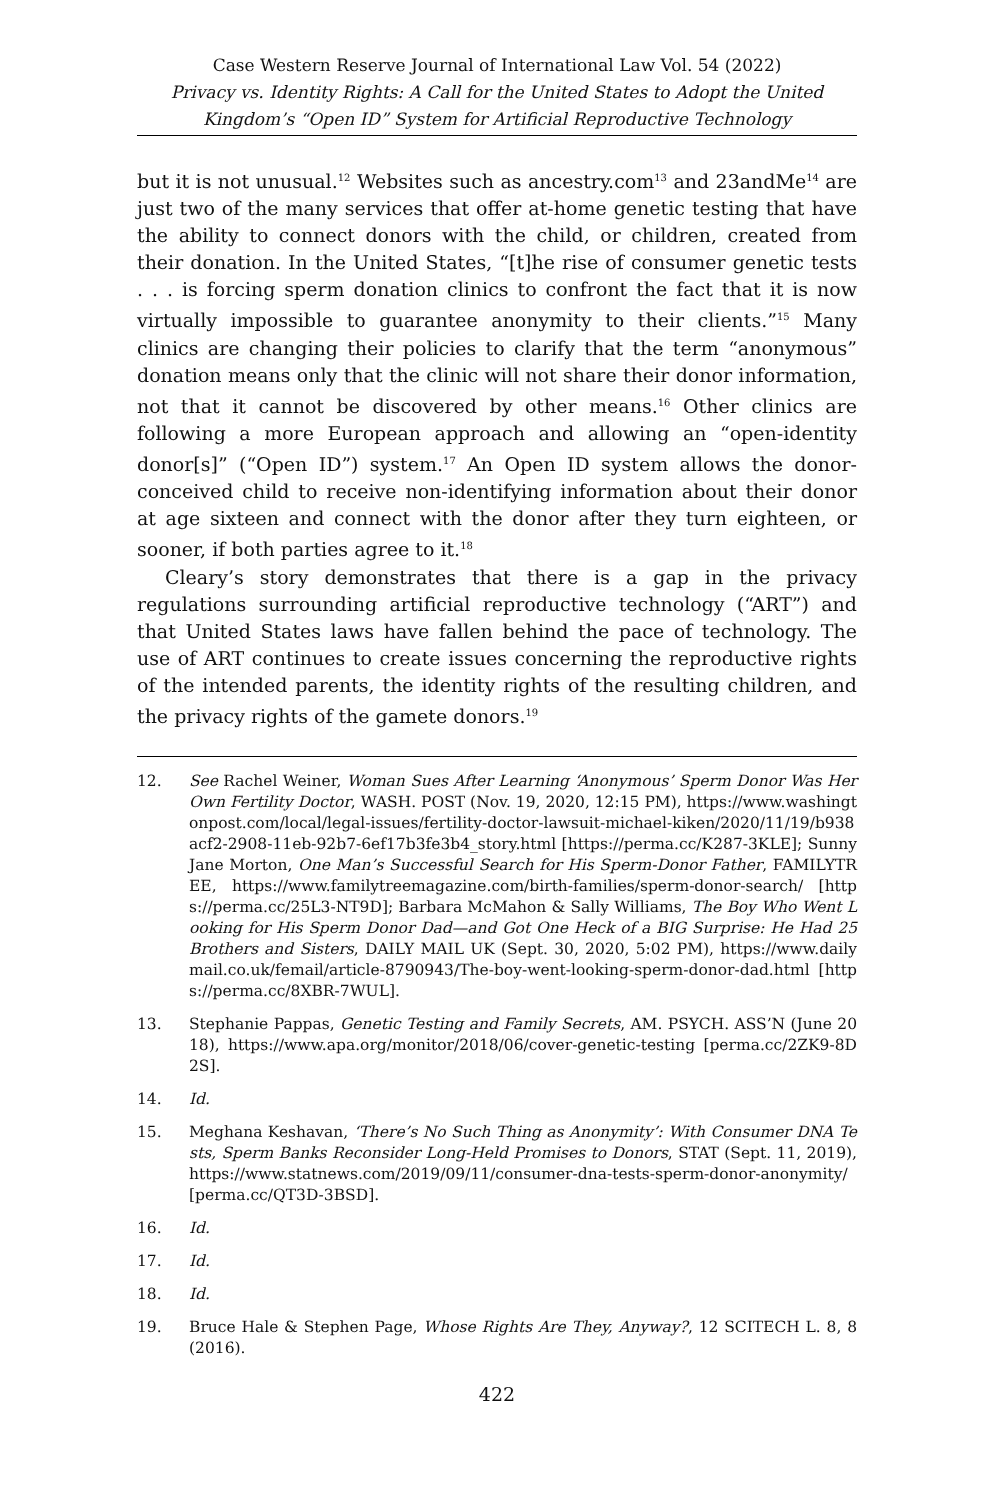Case Western Reserve Journal of International Law Vol. 54 (2022)
Privacy vs. Identity Rights: A Call for the United States to Adopt the United Kingdom’s “Open ID” System for Artificial Reproductive Technology
but it is not unusual.<sup>12</sup> Websites such as ancestry.com<sup>13</sup> and 23andMe<sup>14</sup> are just two of the many services that offer at-home genetic testing that have the ability to connect donors with the child, or children, created from their donation. In the United States, “[t]he rise of consumer genetic tests . . . is forcing sperm donation clinics to confront the fact that it is now virtually impossible to guarantee anonymity to their clients.”<sup>15</sup> Many clinics are changing their policies to clarify that the term “anonymous” donation means only that the clinic will not share their donor information, not that it cannot be discovered by other means.<sup>16</sup> Other clinics are following a more European approach and allowing an “open-identity donor[s]” (“Open ID”) system.<sup>17</sup> An Open ID system allows the donor-conceived child to receive non-identifying information about their donor at age sixteen and connect with the donor after they turn eighteen, or sooner, if both parties agree to it.<sup>18</sup>
Cleary’s story demonstrates that there is a gap in the privacy regulations surrounding artificial reproductive technology (“ART”) and that United States laws have fallen behind the pace of technology. The use of ART continues to create issues concerning the reproductive rights of the intended parents, the identity rights of the resulting children, and the privacy rights of the gamete donors.<sup>19</sup>
12. See Rachel Weiner, Woman Sues After Learning ‘Anonymous’ Sperm Donor Was Her Own Fertility Doctor, WASH. POST (Nov. 19, 2020, 12:15 PM), https://www.washingtonpost.com/local/legal-issues/fertility-doctor-lawsuit-michael-kiken/2020/11/19/b938acf2-2908-11eb-92b7-6ef17b3fe3b4_story.html [https://perma.cc/K287-3KLE]; Sunny Jane Morton, One Man’s Successful Search for His Sperm-Donor Father, FAMILYTREE, https://www.familytreemagazine.com/birth-families/sperm-donor-search/ [https://perma.cc/25L3-NT9D]; Barbara McMahon & Sally Williams, The Boy Who Went Looking for His Sperm Donor Dad—and Got One Heck of a BIG Surprise: He Had 25 Brothers and Sisters, DAILY MAIL UK (Sept. 30, 2020, 5:02 PM), https://www.dailymail.co.uk/femail/article-8790943/The-boy-went-looking-sperm-donor-dad.html [https://perma.cc/8XBR-7WUL].
13. Stephanie Pappas, Genetic Testing and Family Secrets, AM. PSYCH. ASS’N (June 2018), https://www.apa.org/monitor/2018/06/cover-genetic-testing [perma.cc/2ZK9-8D2S].
14. Id.
15. Meghana Keshavan, ‘There’s No Such Thing as Anonymity’: With Consumer DNA Tests, Sperm Banks Reconsider Long-Held Promises to Donors, STAT (Sept. 11, 2019), https://www.statnews.com/2019/09/11/consumer-dna-tests-sperm-donor-anonymity/ [perma.cc/QT3D-3BSD].
16. Id.
17. Id.
18. Id.
19. Bruce Hale & Stephen Page, Whose Rights Are They, Anyway?, 12 SCITECH L. 8, 8 (2016).
422